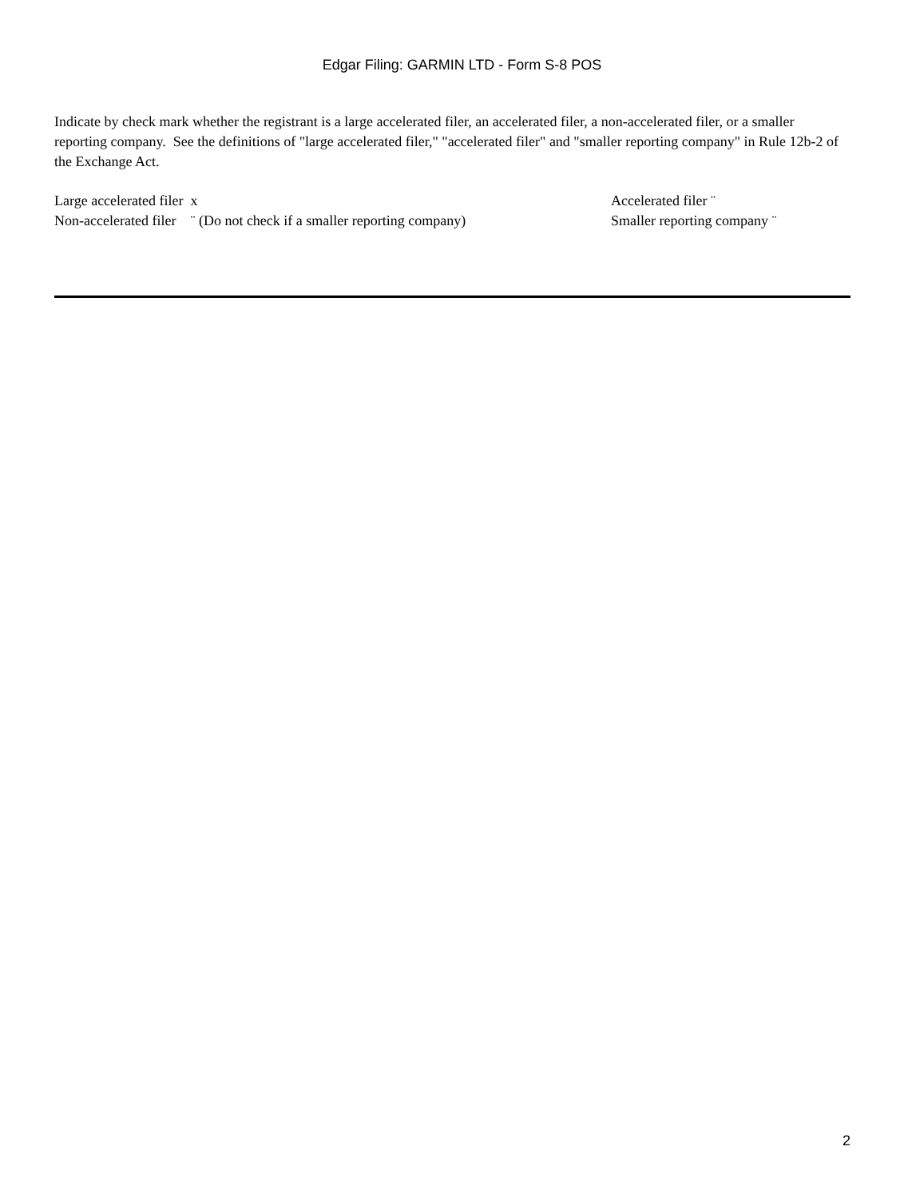Edgar Filing: GARMIN LTD - Form S-8 POS
Indicate by check mark whether the registrant is a large accelerated filer, an accelerated filer, a non-accelerated filer, or a smaller reporting company. See the definitions of "large accelerated filer," "accelerated filer" and "smaller reporting company" in Rule 12b-2 of the Exchange Act.
Large accelerated filer x Accelerated filer ¨
Non-accelerated filer ¨ (Do not check if a smaller reporting company)
Smaller reporting company ¨
2